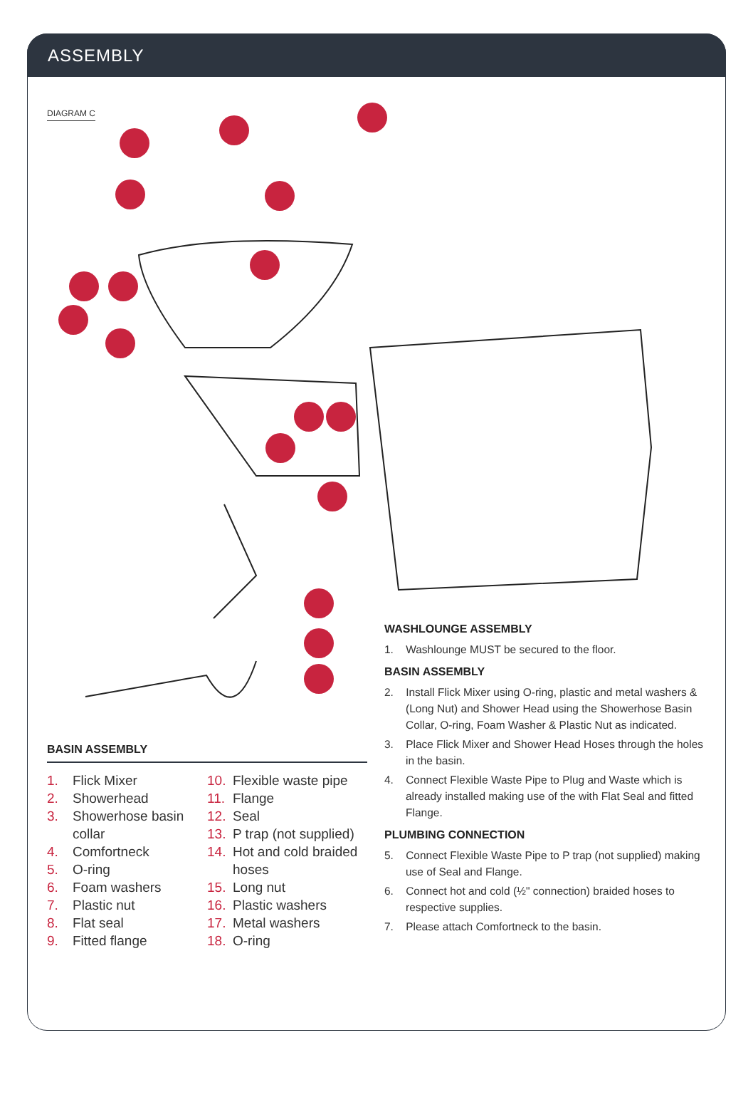ASSEMBLY
DIAGRAM C
BASIN ASSEMBLY
1. Flick Mixer
2. Showerhead
3. Showerhose basin
collar
4. Comfortneck
5. O-ring
6. Foam washers
7. Plastic nut
8. Flat seal
9. Fitted flange
10. Flexible waste pipe
11. Flange
12. Seal
13. P trap (not supplied)
14. Hot and cold braided
hoses
15. Long nut
16. Plastic washers
17. Metal washers
18. O-ring
WASHLOUNGE ASSEMBLY
1. Washlounge MUST be secured to the floor.
BASIN ASSEMBLY
2. Install Flick Mixer using O-ring, plastic and metal washers & (Long Nut) and Shower Head using the Showerhose Basin Collar, O-ring, Foam Washer & Plastic Nut as indicated.
3. Place Flick Mixer and Shower Head Hoses through the holes in the basin.
4. Connect Flexible Waste Pipe to Plug and Waste which is already installed making use of the with Flat Seal and fitted Flange.
PLUMBING CONNECTION
5. Connect Flexible Waste Pipe to P trap (not supplied) making use of Seal and Flange.
6. Connect hot and cold (½" connection) braided hoses to respective supplies.
7. Please attach Comfortneck to the basin.